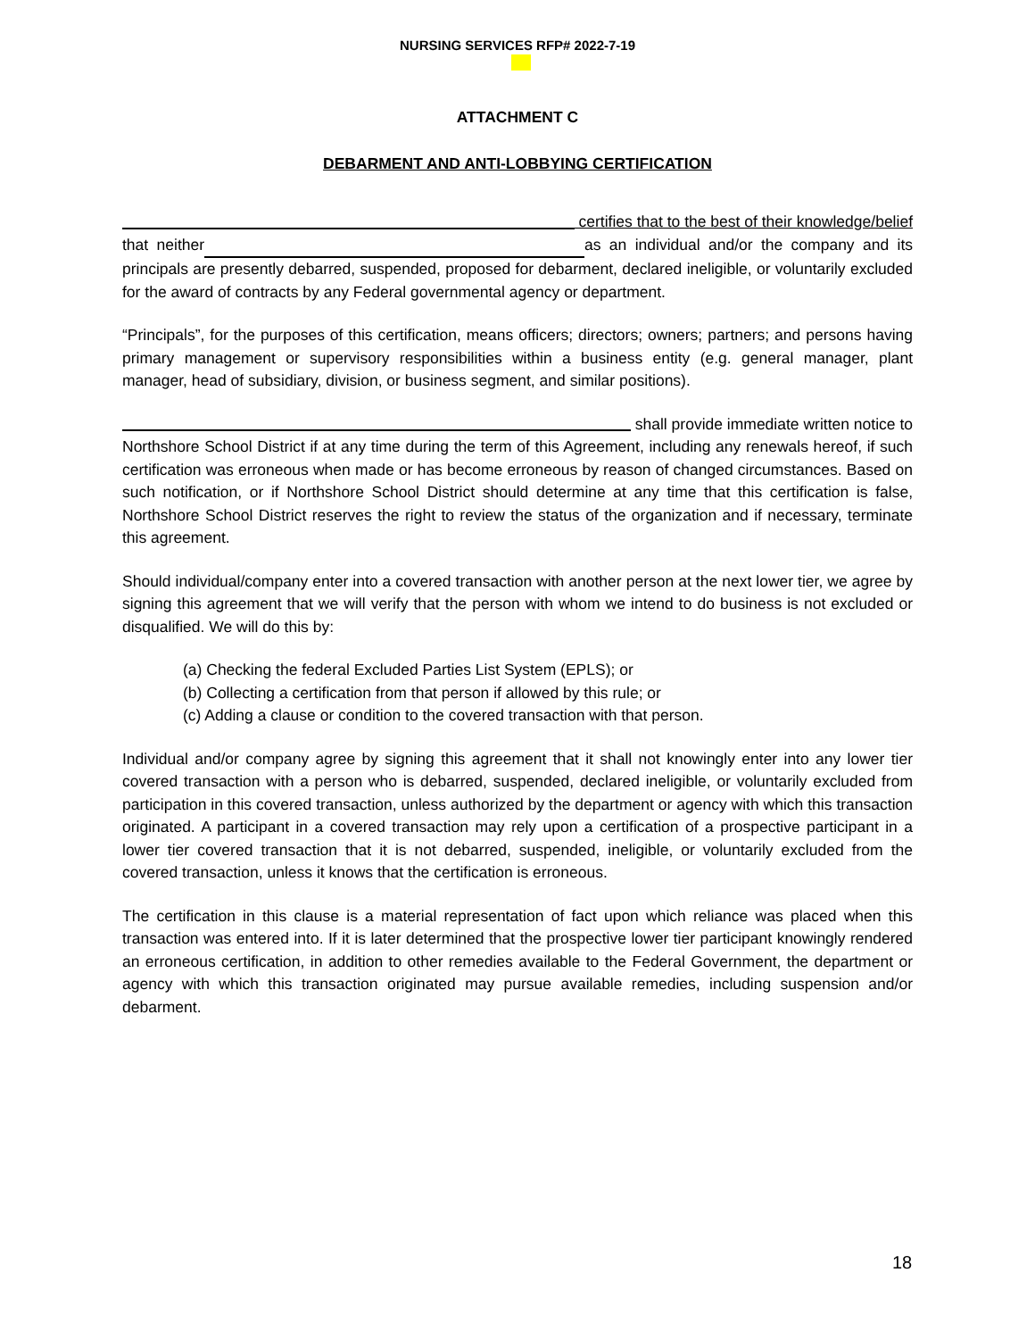NURSING SERVICES RFP# 2022-7-19
ATTACHMENT C
DEBARMENT AND ANTI-LOBBYING CERTIFICATION
certifies that to the best of their knowledge/belief
that neither as an individual and/or the company and its principals are presently debarred, suspended, proposed for debarment, declared ineligible, or voluntarily excluded for the award of contracts by any Federal governmental agency or department.
“Principals”, for the purposes of this certification, means officers; directors; owners; partners; and persons having primary management or supervisory responsibilities within a business entity (e.g. general manager, plant manager, head of subsidiary, division, or business segment, and similar positions).
shall provide immediate written notice to
Northshore School District if at any time during the term of this Agreement, including any renewals hereof, if such certification was erroneous when made or has become erroneous by reason of changed circumstances. Based on such notification, or if Northshore School District should determine at any time that this certification is false, Northshore School District reserves the right to review the status of the organization and if necessary, terminate this agreement.
Should individual/company enter into a covered transaction with another person at the next lower tier, we agree by signing this agreement that we will verify that the person with whom we intend to do business is not excluded or disqualified. We will do this by:
(a) Checking the federal Excluded Parties List System (EPLS); or
(b) Collecting a certification from that person if allowed by this rule; or
(c) Adding a clause or condition to the covered transaction with that person.
Individual and/or company agree by signing this agreement that it shall not knowingly enter into any lower tier covered transaction with a person who is debarred, suspended, declared ineligible, or voluntarily excluded from participation in this covered transaction, unless authorized by the department or agency with which this transaction originated. A participant in a covered transaction may rely upon a certification of a prospective participant in a lower tier covered transaction that it is not debarred, suspended, ineligible, or voluntarily excluded from the covered transaction, unless it knows that the certification is erroneous.
The certification in this clause is a material representation of fact upon which reliance was placed when this transaction was entered into. If it is later determined that the prospective lower tier participant knowingly rendered an erroneous certification, in addition to other remedies available to the Federal Government, the department or agency with which this transaction originated may pursue available remedies, including suspension and/or debarment.
18